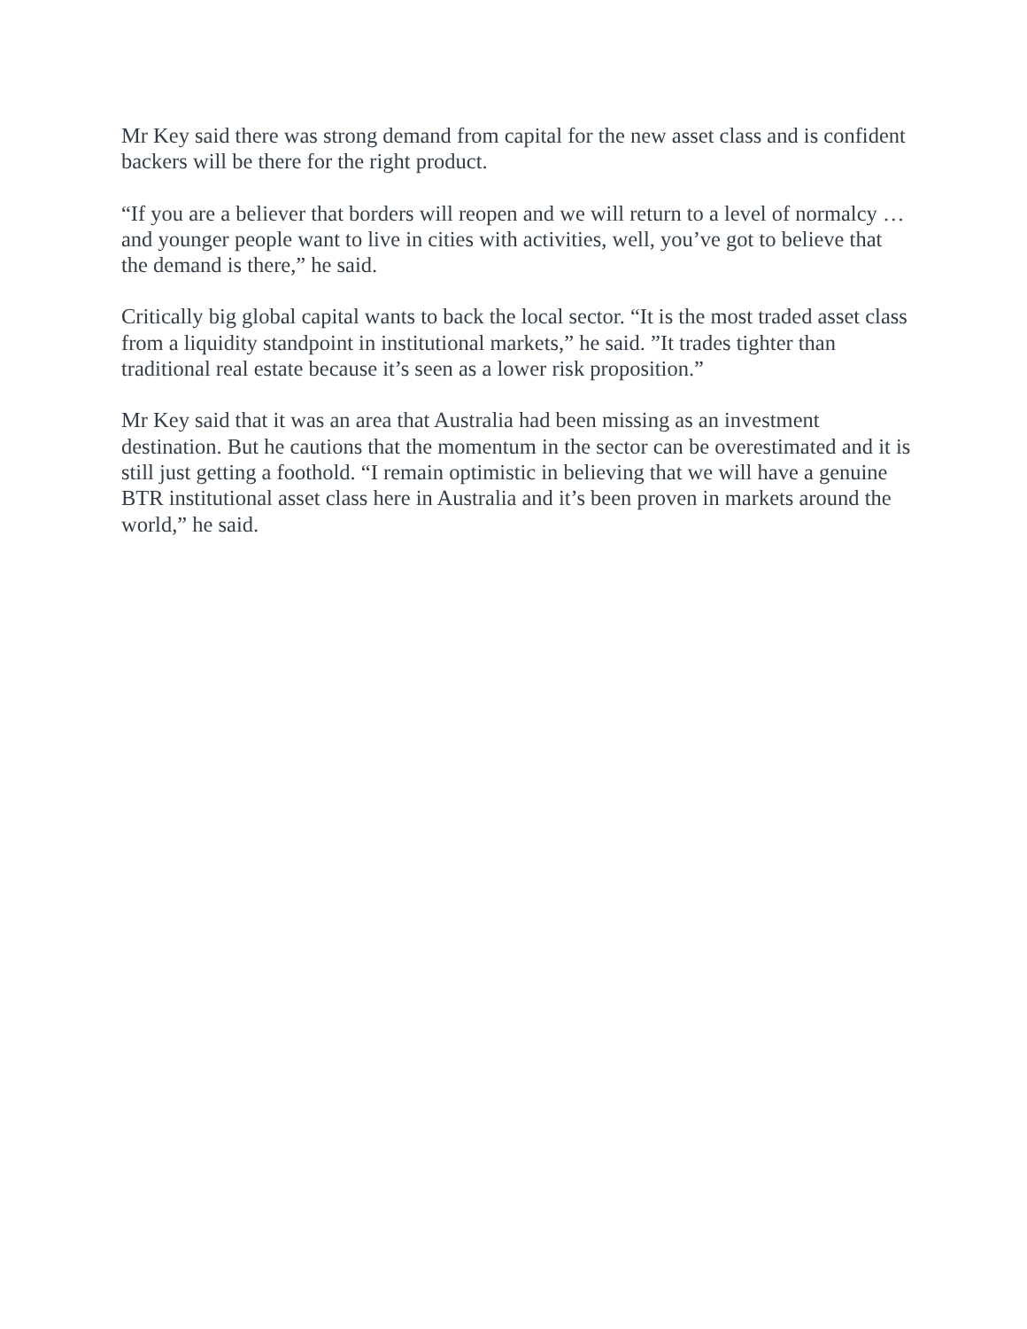Mr Key said there was strong demand from capital for the new asset class and is confident backers will be there for the right product.
“If you are a believer that borders will reopen and we will return to a level of normalcy … and younger people want to live in cities with activities, well, you’ve got to believe that the demand is there,” he said.
Critically big global capital wants to back the local sector. “It is the most traded asset class from a liquidity standpoint in institutional markets,” he said. ”It trades tighter than traditional real estate because it’s seen as a lower risk proposition.”
Mr Key said that it was an area that Australia had been missing as an investment destination. But he cautions that the momentum in the sector can be overestimated and it is still just getting a foothold. “I remain optimistic in believing that we will have a genuine BTR institutional asset class here in Australia and it’s been proven in markets around the world,” he said.